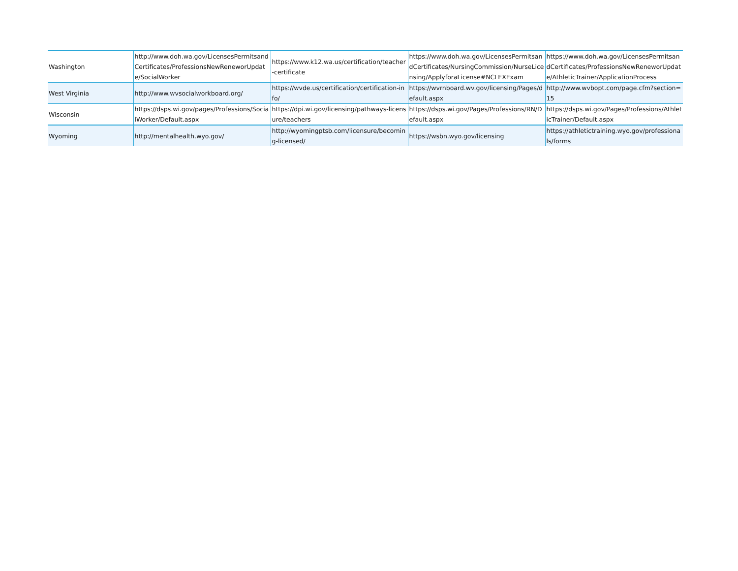| Washington | http://www.doh.wa.gov/LicensesPermitsandCertificates/ProfessionsNewReneworUpdate/SocialWorker | https://www.k12.wa.us/certification/teacher-certificate | https://www.doh.wa.gov/LicensesPermitsandCertificates/NursingCommission/NurseLicensing/ApplyforaLicense#NCLEXExam | https://www.doh.wa.gov/LicensesPermitsandCertificates/ProfessionsNewReneworUpdate/AthleticTrainer/ApplicationProcess |
| West Virginia | http://www.wvsocialworkboard.org/ | https://wvde.us/certification/certification-info/ | https://wvrnboard.wv.gov/licensing/Pages/default.aspx | http://www.wvbopt.com/page.cfm?section=15 |
| Wisconsin | https://dsps.wi.gov/pages/Professions/SocialWorker/Default.aspx | https://dpi.wi.gov/licensing/pathways-licensure/teachers | https://dsps.wi.gov/Pages/Professions/RN/Default.aspx | https://dsps.wi.gov/Pages/Professions/AthleticTrainer/Default.aspx |
| Wyoming | http://mentalhealth.wyo.gov/ | http://wyomingptsb.com/licensure/becoming-licensed/ | https://wsbn.wyo.gov/licensing | https://athletictraining.wyo.gov/professionals/forms |